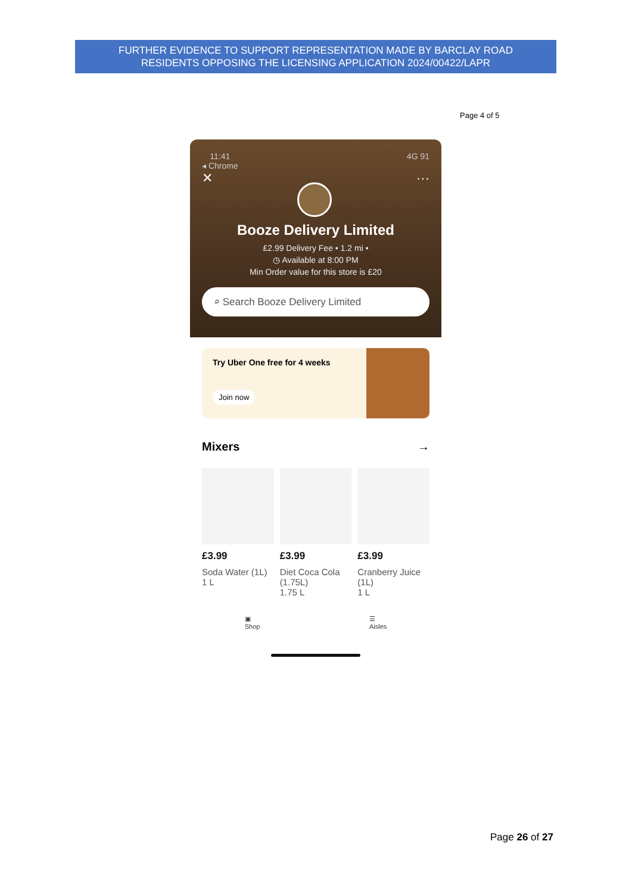FURTHER EVIDENCE TO SUPPORT REPRESENTATION MADE BY BARCLAY ROAD
RESIDENTS OPPOSING THE LICENSING APPLICATION 2024/00422/LAPR
Page 4 of 5
11:41
◂ Chrome 4G 91
✕ ···
Booze Delivery Limited
£2.99 Delivery Fee • 1.2 mi •
◷ Available at 8:00 PM
Min Order value for this store is £20
⌕ Search Booze Delivery Limited
Try Uber One free for 4 weeks
Join now
Mixers →
£3.99
Soda Water (1L)
1 L
£3.99
Diet Coca Cola (1.75L)
1.75 L
£3.99
Cranberry Juice (1L)
1 L
▣
Shop ☰
Aisles
Page 26 of 27